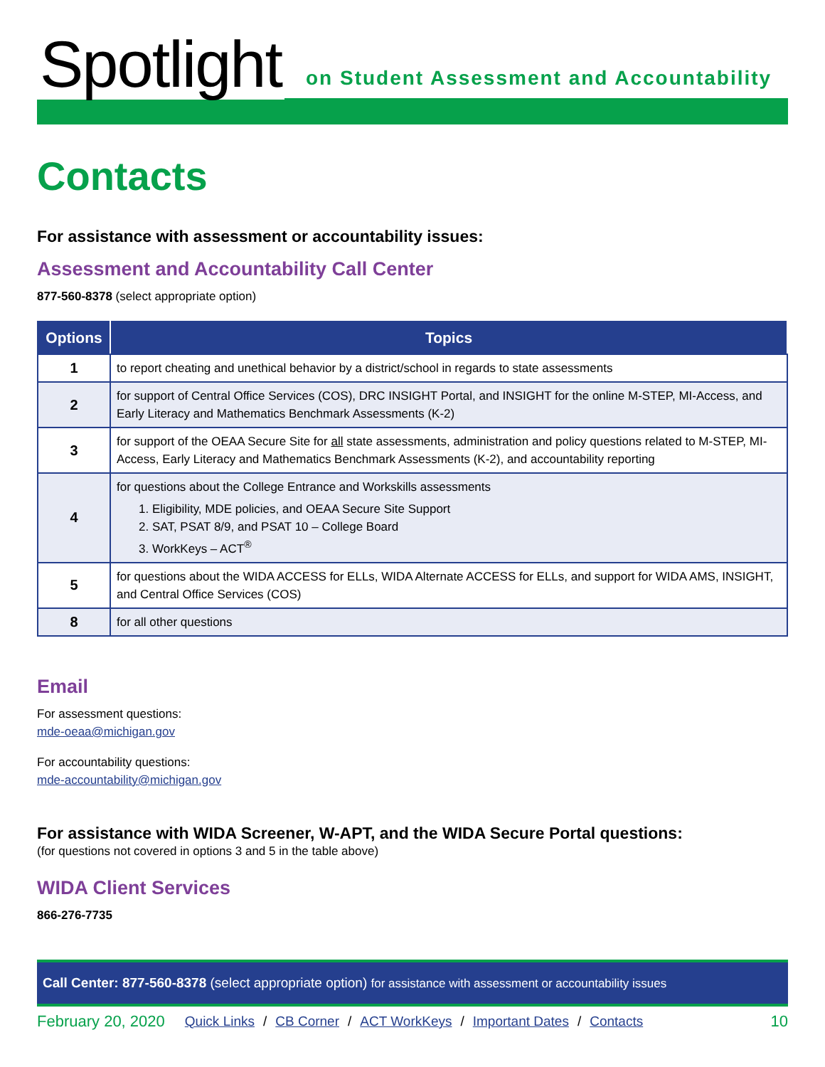Spotlight
on Student Assessment and Accountability
Contacts
For assistance with assessment or accountability issues:
Assessment and Accountability Call Center
877-560-8378 (select appropriate option)
| Options | Topics |
| --- | --- |
| 1 | to report cheating and unethical behavior by a district/school in regards to state assessments |
| 2 | for support of Central Office Services (COS), DRC INSIGHT Portal, and INSIGHT for the online M-STEP, MI-Access, and Early Literacy and Mathematics Benchmark Assessments (K-2) |
| 3 | for support of the OEAA Secure Site for all state assessments, administration and policy questions related to M-STEP, MI-Access, Early Literacy and Mathematics Benchmark Assessments (K-2), and accountability reporting |
| 4 | for questions about the College Entrance and Workskills assessments 1. Eligibility, MDE policies, and OEAA Secure Site Support 2. SAT, PSAT 8/9, and PSAT 10 – College Board 3. WorkKeys – ACT<sup>®</sup> |
| 5 | for questions about the WIDA ACCESS for ELLs, WIDA Alternate ACCESS for ELLs, and support for WIDA AMS, INSIGHT, and Central Office Services (COS) |
| 8 | for all other questions |
Email
For assessment questions:
mde-oeaa@michigan.gov
For accountability questions:
mde-accountability@michigan.gov
For assistance with WIDA Screener, W-APT, and the WIDA Secure Portal questions:
(for questions not covered in options 3 and 5 in the table above)
WIDA Client Services
866-276-7735
Call Center: 877-560-8378 (select appropriate option) for assistance with assessment or accountability issues
February 20, 2020 Quick Links / CB Corner / ACT WorkKeys / Important Dates / Contacts 10